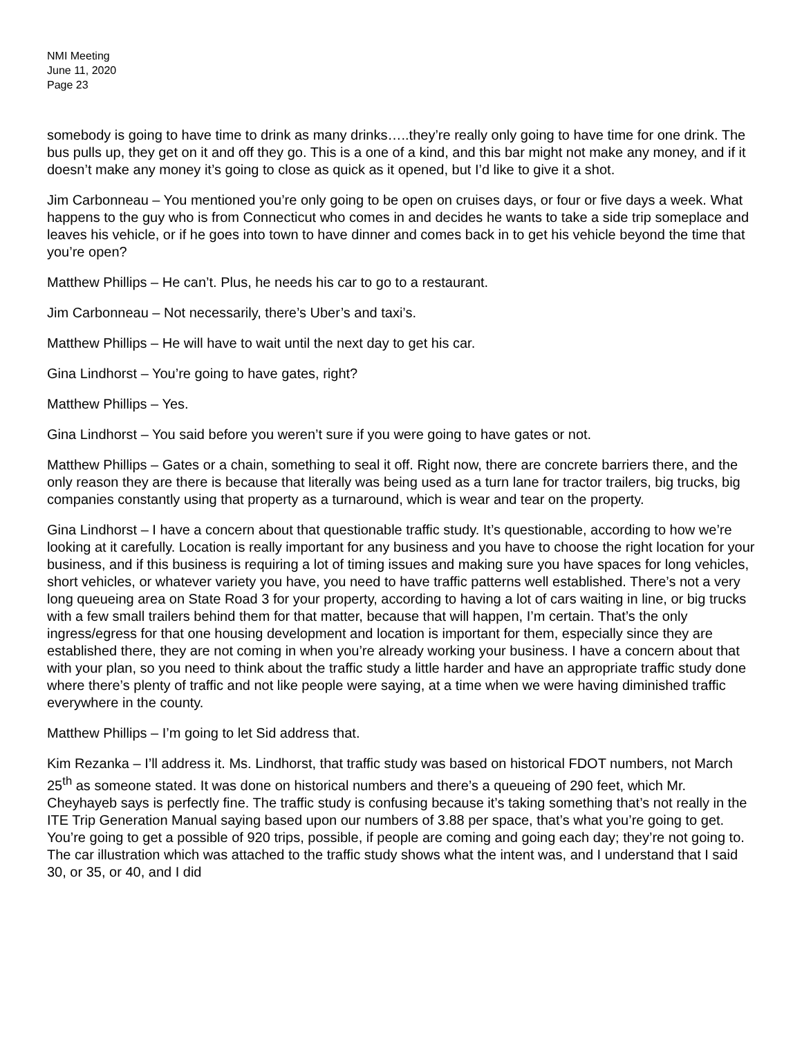NMI Meeting
June 11, 2020
Page 23
somebody is going to have time to drink as many drinks…..they’re really only going to have time for one drink. The bus pulls up, they get on it and off they go. This is a one of a kind, and this bar might not make any money, and if it doesn’t make any money it’s going to close as quick as it opened, but I’d like to give it a shot.
Jim Carbonneau – You mentioned you’re only going to be open on cruises days, or four or five days a week. What happens to the guy who is from Connecticut who comes in and decides he wants to take a side trip someplace and leaves his vehicle, or if he goes into town to have dinner and comes back in to get his vehicle beyond the time that you’re open?
Matthew Phillips – He can’t. Plus, he needs his car to go to a restaurant.
Jim Carbonneau – Not necessarily, there’s Uber’s and taxi’s.
Matthew Phillips – He will have to wait until the next day to get his car.
Gina Lindhorst – You’re going to have gates, right?
Matthew Phillips – Yes.
Gina Lindhorst – You said before you weren’t sure if you were going to have gates or not.
Matthew Phillips – Gates or a chain, something to seal it off. Right now, there are concrete barriers there, and the only reason they are there is because that literally was being used as a turn lane for tractor trailers, big trucks, big companies constantly using that property as a turnaround, which is wear and tear on the property.
Gina Lindhorst – I have a concern about that questionable traffic study. It’s questionable, according to how we’re looking at it carefully. Location is really important for any business and you have to choose the right location for your business, and if this business is requiring a lot of timing issues and making sure you have spaces for long vehicles, short vehicles, or whatever variety you have, you need to have traffic patterns well established. There’s not a very long queueing area on State Road 3 for your property, according to having a lot of cars waiting in line, or big trucks with a few small trailers behind them for that matter, because that will happen, I’m certain. That’s the only ingress/egress for that one housing development and location is important for them, especially since they are established there, they are not coming in when you’re already working your business. I have a concern about that with your plan, so you need to think about the traffic study a little harder and have an appropriate traffic study done where there’s plenty of traffic and not like people were saying, at a time when we were having diminished traffic everywhere in the county.
Matthew Phillips – I’m going to let Sid address that.
Kim Rezanka – I’ll address it. Ms. Lindhorst, that traffic study was based on historical FDOT numbers, not March 25<sup>th</sup> as someone stated. It was done on historical numbers and there’s a queueing of 290 feet, which Mr. Cheyhayeb says is perfectly fine. The traffic study is confusing because it’s taking something that’s not really in the ITE Trip Generation Manual saying based upon our numbers of 3.88 per space, that’s what you’re going to get. You’re going to get a possible of 920 trips, possible, if people are coming and going each day; they’re not going to. The car illustration which was attached to the traffic study shows what the intent was, and I understand that I said 30, or 35, or 40, and I did